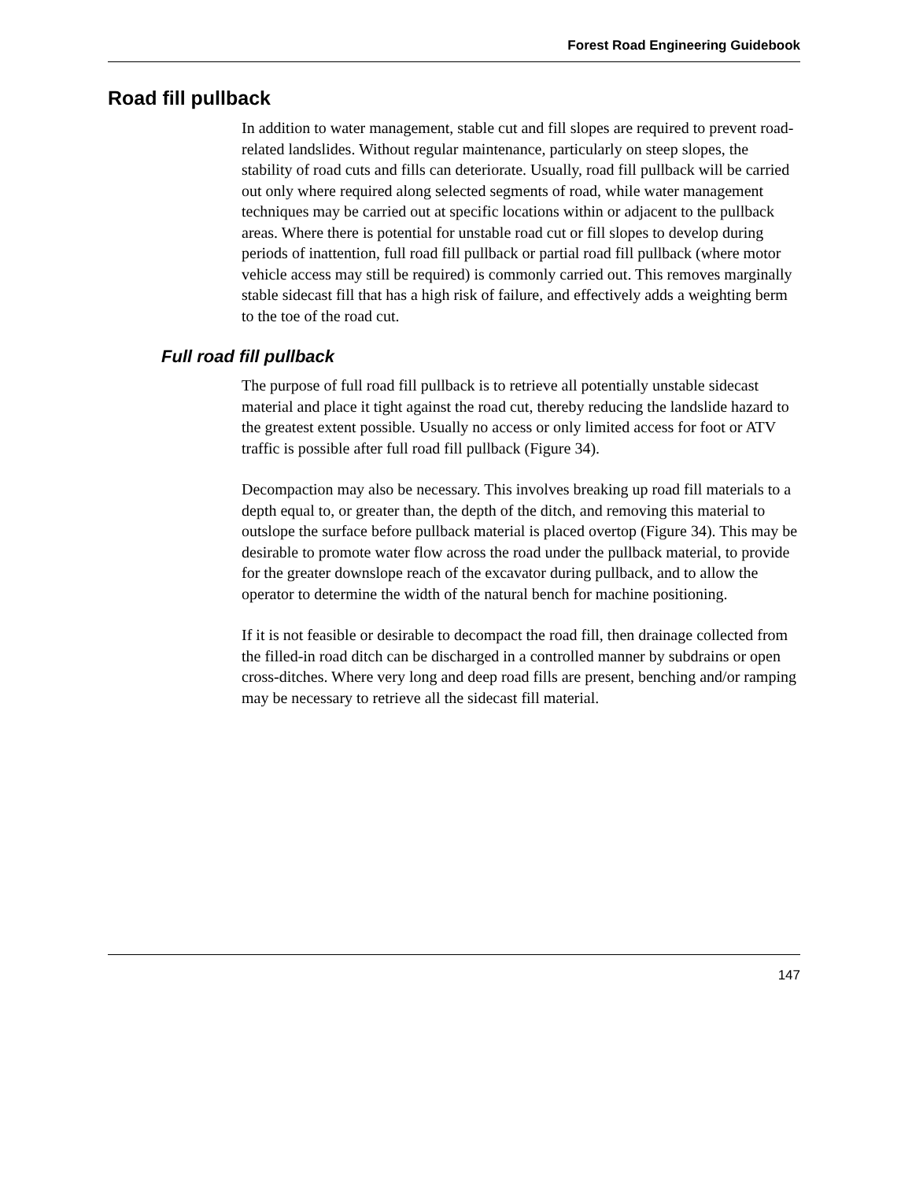Forest Road Engineering Guidebook
Road fill pullback
In addition to water management, stable cut and fill slopes are required to prevent road-related landslides. Without regular maintenance, particularly on steep slopes, the stability of road cuts and fills can deteriorate. Usually, road fill pullback will be carried out only where required along selected segments of road, while water management techniques may be carried out at specific locations within or adjacent to the pullback areas. Where there is potential for unstable road cut or fill slopes to develop during periods of inattention, full road fill pullback or partial road fill pullback (where motor vehicle access may still be required) is commonly carried out. This removes marginally stable sidecast fill that has a high risk of failure, and effectively adds a weighting berm to the toe of the road cut.
Full road fill pullback
The purpose of full road fill pullback is to retrieve all potentially unstable sidecast material and place it tight against the road cut, thereby reducing the landslide hazard to the greatest extent possible. Usually no access or only limited access for foot or ATV traffic is possible after full road fill pullback (Figure 34).
Decompaction may also be necessary. This involves breaking up road fill materials to a depth equal to, or greater than, the depth of the ditch, and removing this material to outslope the surface before pullback material is placed overtop (Figure 34). This may be desirable to promote water flow across the road under the pullback material, to provide for the greater downslope reach of the excavator during pullback, and to allow the operator to determine the width of the natural bench for machine positioning.
If it is not feasible or desirable to decompact the road fill, then drainage collected from the filled-in road ditch can be discharged in a controlled manner by subdrains or open cross-ditches. Where very long and deep road fills are present, benching and/or ramping may be necessary to retrieve all the sidecast fill material.
147